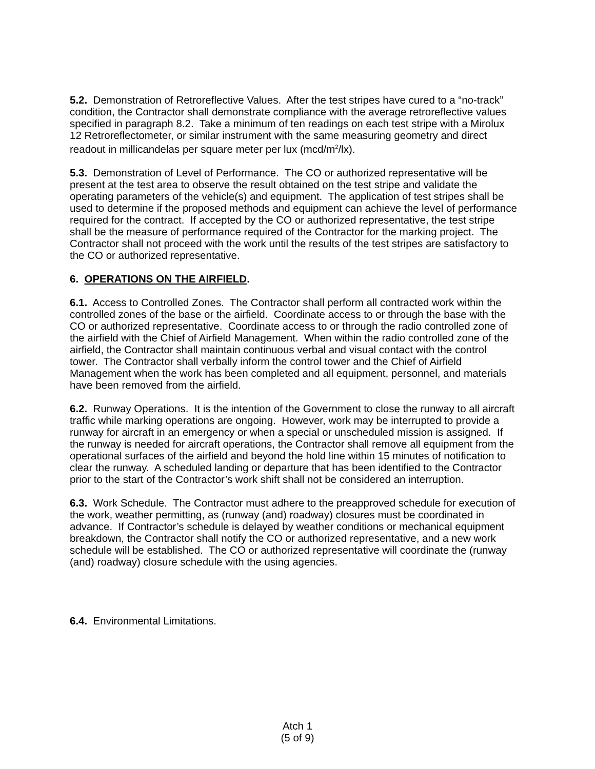5.2. Demonstration of Retroreflective Values. After the test stripes have cured to a “no-track” condition, the Contractor shall demonstrate compliance with the average retroreflective values specified in paragraph 8.2. Take a minimum of ten readings on each test stripe with a Mirolux 12 Retroreflectometer, or similar instrument with the same measuring geometry and direct readout in millicandelas per square meter per lux (mcd/m<sup>2</sup>/lx).
5.3. Demonstration of Level of Performance. The CO or authorized representative will be present at the test area to observe the result obtained on the test stripe and validate the operating parameters of the vehicle(s) and equipment. The application of test stripes shall be used to determine if the proposed methods and equipment can achieve the level of performance required for the contract. If accepted by the CO or authorized representative, the test stripe shall be the measure of performance required of the Contractor for the marking project. The Contractor shall not proceed with the work until the results of the test stripes are satisfactory to the CO or authorized representative.
6. OPERATIONS ON THE AIRFIELD.
6.1. Access to Controlled Zones. The Contractor shall perform all contracted work within the controlled zones of the base or the airfield. Coordinate access to or through the base with the CO or authorized representative. Coordinate access to or through the radio controlled zone of the airfield with the Chief of Airfield Management. When within the radio controlled zone of the airfield, the Contractor shall maintain continuous verbal and visual contact with the control tower. The Contractor shall verbally inform the control tower and the Chief of Airfield Management when the work has been completed and all equipment, personnel, and materials have been removed from the airfield.
6.2. Runway Operations. It is the intention of the Government to close the runway to all aircraft traffic while marking operations are ongoing. However, work may be interrupted to provide a runway for aircraft in an emergency or when a special or unscheduled mission is assigned. If the runway is needed for aircraft operations, the Contractor shall remove all equipment from the operational surfaces of the airfield and beyond the hold line within 15 minutes of notification to clear the runway. A scheduled landing or departure that has been identified to the Contractor prior to the start of the Contractor’s work shift shall not be considered an interruption.
6.3. Work Schedule. The Contractor must adhere to the preapproved schedule for execution of the work, weather permitting, as (runway (and) roadway) closures must be coordinated in advance. If Contractor’s schedule is delayed by weather conditions or mechanical equipment breakdown, the Contractor shall notify the CO or authorized representative, and a new work schedule will be established. The CO or authorized representative will coordinate the (runway (and) roadway) closure schedule with the using agencies.
6.4. Environmental Limitations.
Atch 1
(5 of 9)